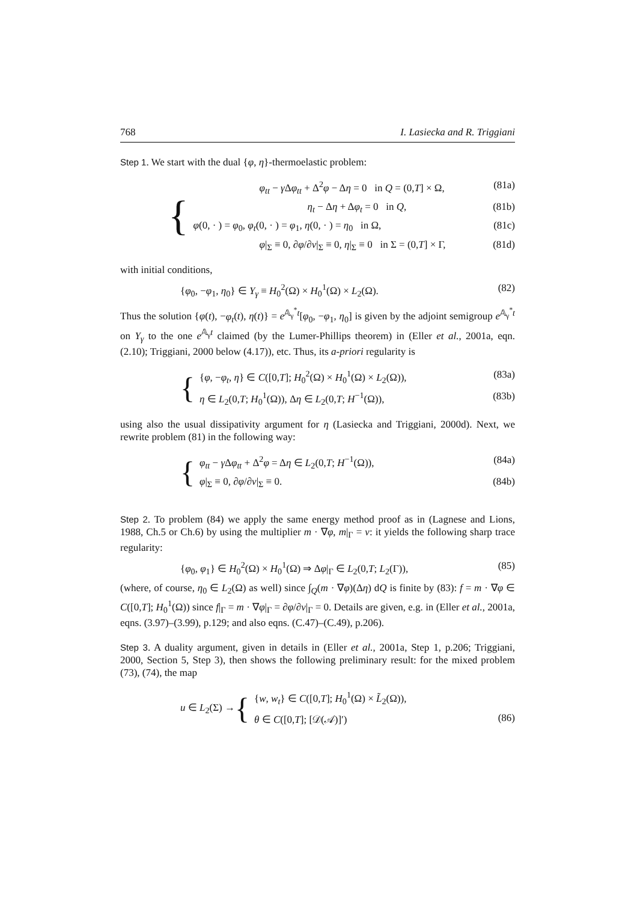768 I. Lasiecka and R. Triggiani
Step 1. We start with the dual {φ, η}-thermoelastic problem:
{
φ<sub>tt</sub> − γ Δφ<sub>tt</sub> + Δ<sup>2</sup>φ − Δη = 0 in Q = (0,T] × Ω, (81a)
η<sub>t</sub> − Δη + Δφ<sub>t</sub> = 0 in Q, (81b)
φ(0, · ) = φ<sub>0</sub>, φ<sub>t</sub>(0, · ) = φ<sub>1</sub>, η(0, · ) = η<sub>0</sub> in Ω, (81c)
φ|<sub>Σ</sub> ≡ 0, ∂φ/∂ν|<sub>Σ</sub> ≡ 0, η|<sub>Σ</sub> ≡ 0 in Σ = (0,T] × Γ, (81d)
with initial conditions,
{φ<sub>0</sub>, −φ<sub>1</sub>, η<sub>0</sub>} ∈ Y<sub>γ</sub> ≡ H<sub>0</sub><sup>2</sup>(Ω) × H<sub>0</sub><sup>1</sup>(Ω) × L<sub>2</sub>(Ω). (82)
Thus the solution {φ(t), −φ<sub>t</sub>(t), η(t)} = e<sup>𝔸<sub>γ</sub><sup>*</sup>t</sup>[φ<sub>0</sub>, −φ<sub>1</sub>, η<sub>0</sub>] is given by the adjoint semigroup e<sup>𝔸<sub>γ</sub><sup>*</sup>t</sup> on Y<sub>γ</sub> to the one e<sup>𝔸<sub>γ</sub>t</sup> claimed (by the Lumer-Phillips theorem) in (Eller et al., 2001a, eqn. (2.10); Triggiani, 2000 below (4.17)), etc. Thus, its a-priori regularity is
{
{φ, −φ<sub>t</sub>, η} ∈ C([0,T]; H<sub>0</sub><sup>2</sup>(Ω) × H<sub>0</sub><sup>1</sup>(Ω) × L<sub>2</sub>(Ω)), (83a)
η ∈ L<sub>2</sub>(0,T; H<sub>0</sub><sup>1</sup>(Ω)), Δη ∈ L<sub>2</sub>(0,T; H<sup>−1</sup>(Ω)), (83b)
using also the usual dissipativity argument for η (Lasiecka and Triggiani, 2000d). Next, we rewrite problem (81) in the following way:
{
φ<sub>tt</sub> − γ Δφ<sub>tt</sub> + Δ<sup>2</sup>φ = Δη ∈ L<sub>2</sub>(0,T; H<sup>−1</sup>(Ω)), (84a)
φ|<sub>Σ</sub> ≡ 0, ∂φ/∂ν|<sub>Σ</sub> ≡ 0. (84b)
Step 2. To problem (84) we apply the same energy method proof as in (Lagnese and Lions, 1988, Ch.5 or Ch.6) by using the multiplier m · ∇φ, m|<sub>Γ</sub> = ν: it yields the following sharp trace regularity:
{φ<sub>0</sub>, φ<sub>1</sub>} ∈ H<sub>0</sub><sup>2</sup>(Ω) × H<sub>0</sub><sup>1</sup>(Ω) ⇒ Δφ|<sub>Γ</sub> ∈ L<sub>2</sub>(0,T; L<sub>2</sub>(Γ)), (85)
(where, of course, η<sub>0</sub> ∈ L<sub>2</sub>(Ω) as well) since ∫<sub>Q</sub>(m · ∇φ)(Δη) dQ is finite by (83): f = m · ∇φ ∈ C([0,T]; H<sub>0</sub><sup>1</sup>(Ω)) since f|<sub>Γ</sub> = m · ∇φ|<sub>Γ</sub> = ∂φ/∂ν|<sub>Γ</sub> = 0. Details are given, e.g. in (Eller et al., 2001a, eqns. (3.97)–(3.99), p.129; and also eqns. (C.47)–(C.49), p.206).
Step 3. A duality argument, given in details in (Eller et al., 2001a, Step 1, p.206; Triggiani, 2000, Section 5, Step 3), then shows the following preliminary result: for the mixed problem (73), (74), the map
u ∈ L<sub>2</sub>(Σ) → {
{w, w<sub>t</sub>} ∈ C([0,T]; H<sub>0</sub><sup>1</sup>(Ω) × L̃<sub>2</sub>(Ω)),
θ ∈ C([0,T]; [𝒟(𝒜)]′) (86)